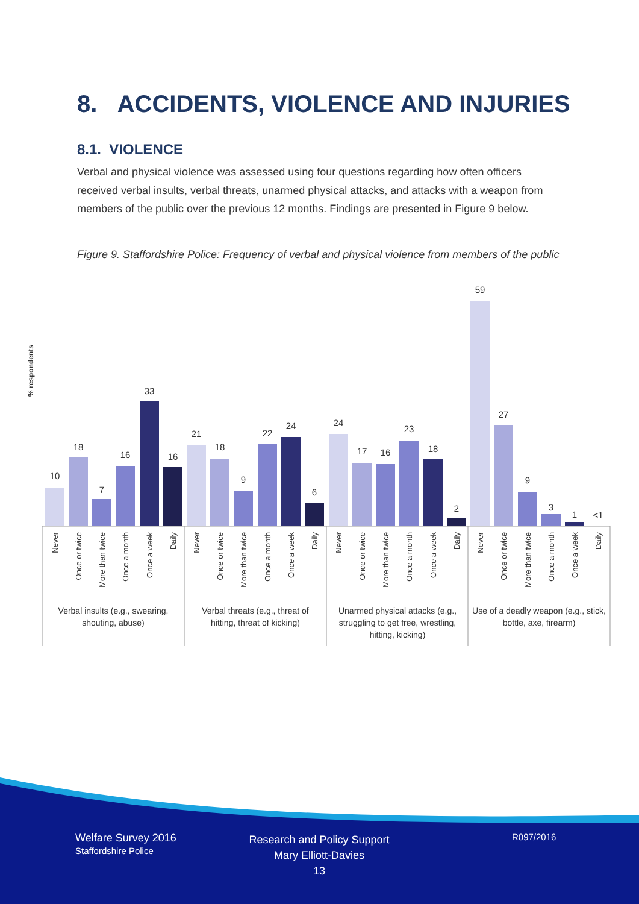8. ACCIDENTS, VIOLENCE AND INJURIES
8.1. VIOLENCE
Verbal and physical violence was assessed using four questions regarding how often officers received verbal insults, verbal threats, unarmed physical attacks, and attacks with a weapon from members of the public over the previous 12 months. Findings are presented in Figure 9 below.
Figure 9. Staffordshire Police: Frequency of verbal and physical violence from members of the public
% respondents
10
18
7
16
33
16
21
18
9
22
24
6
24
17
16
23
18
2
59
27
9
3
1
<1
Never
Once or twice
More than twice
Once a month
Once a week
Daily
Never
Once or twice
More than twice
Once a month
Once a week
Daily
Never
Once or twice
More than twice
Once a month
Once a week
Daily
Never
Once or twice
More than twice
Once a month
Once a week
Daily
Verbal insults (e.g., swearing,
shouting, abuse)
Verbal threats (e.g., threat of
hitting, threat of kicking)
Unarmed physical attacks (e.g.,
struggling to get free, wrestling,
hitting, kicking)
Use of a deadly weapon (e.g., stick,
bottle, axe, firearm)
Welfare Survey 2016
Staffordshire Police
Research and Policy Support
Mary Elliott-Davies
13
R097/2016